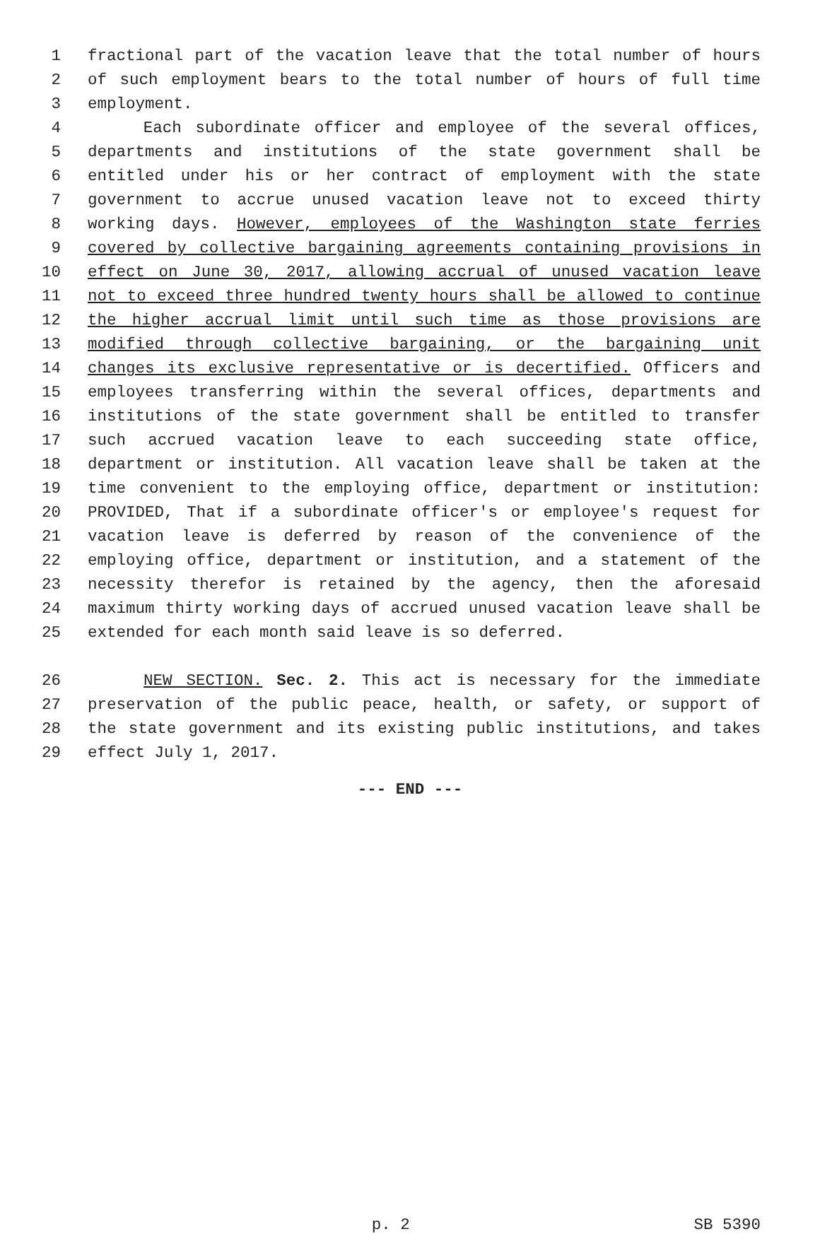1 fractional part of the vacation leave that the total number of hours
2 of such employment bears to the total number of hours of full time
3 employment.
4 Each subordinate officer and employee of the several offices,
5 departments and institutions of the state government shall be
6 entitled under his or her contract of employment with the state
7 government to accrue unused vacation leave not to exceed thirty
8 working days. However, employees of the Washington state ferries
9 covered by collective bargaining agreements containing provisions in
10 effect on June 30, 2017, allowing accrual of unused vacation leave
11 not to exceed three hundred twenty hours shall be allowed to continue
12 the higher accrual limit until such time as those provisions are
13 modified through collective bargaining, or the bargaining unit
14 changes its exclusive representative or is decertified. Officers and
15 employees transferring within the several offices, departments and
16 institutions of the state government shall be entitled to transfer
17 such accrued vacation leave to each succeeding state office,
18 department or institution. All vacation leave shall be taken at the
19 time convenient to the employing office, department or institution:
20 PROVIDED, That if a subordinate officer's or employee's request for
21 vacation leave is deferred by reason of the convenience of the
22 employing office, department or institution, and a statement of the
23 necessity therefor is retained by the agency, then the aforesaid
24 maximum thirty working days of accrued unused vacation leave shall be
25 extended for each month said leave is so deferred.
26 NEW SECTION. Sec. 2. This act is necessary for the immediate
27 preservation of the public peace, health, or safety, or support of
28 the state government and its existing public institutions, and takes
29 effect July 1, 2017.
--- END ---
p. 2 SB 5390